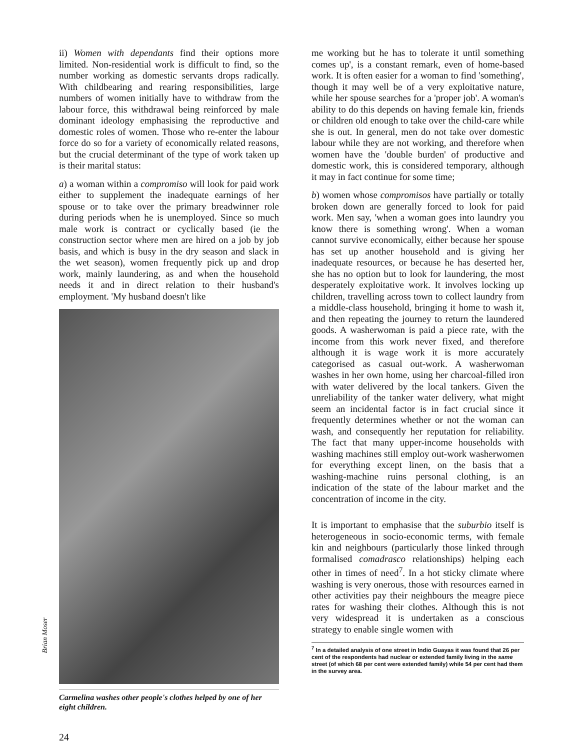ii) Women with dependants find their options more limited. Non-residential work is difficult to find, so the number working as domestic servants drops radically. With childbearing and rearing responsibilities, large numbers of women initially have to withdraw from the labour force, this withdrawal being reinforced by male dominant ideology emphasising the reproductive and domestic roles of women. Those who re-enter the labour force do so for a variety of economically related reasons, but the crucial determinant of the type of work taken up is their marital status:
a) a woman within a compromiso will look for paid work either to supplement the inadequate earnings of her spouse or to take over the primary breadwinner role during periods when he is unemployed. Since so much male work is contract or cyclically based (ie the construction sector where men are hired on a job by job basis, and which is busy in the dry season and slack in the wet season), women frequently pick up and drop work, mainly laundering, as and when the household needs it and in direct relation to their husband's employment. 'My husband doesn't like
Carmelina washes other people's clothes helped by one of her eight children.
24
me working but he has to tolerate it until something comes up', is a constant remark, even of home-based work. It is often easier for a woman to find 'something', though it may well be of a very exploitative nature, while her spouse searches for a 'proper job'. A woman's ability to do this depends on having female kin, friends or children old enough to take over the child-care while she is out. In general, men do not take over domestic labour while they are not working, and therefore when women have the 'double burden' of productive and domestic work, this is considered temporary, although it may in fact continue for some time;
b) women whose compromisos have partially or totally broken down are generally forced to look for paid work. Men say, 'when a woman goes into laundry you know there is something wrong'. When a woman cannot survive economically, either because her spouse has set up another household and is giving her inadequate resources, or because he has deserted her, she has no option but to look for laundering, the most desperately exploitative work. It involves locking up children, travelling across town to collect laundry from a middle-class household, bringing it home to wash it, and then repeating the journey to return the laundered goods. A washerwoman is paid a piece rate, with the income from this work never fixed, and therefore although it is wage work it is more accurately categorised as casual out-work. A washerwoman washes in her own home, using her charcoal-filled iron with water delivered by the local tankers. Given the unreliability of the tanker water delivery, what might seem an incidental factor is in fact crucial since it frequently determines whether or not the woman can wash, and consequently her reputation for reliability. The fact that many upper-income households with washing machines still employ out-work washerwomen for everything except linen, on the basis that a washing-machine ruins personal clothing, is an indication of the state of the labour market and the concentration of income in the city.
It is important to emphasise that the suburbio itself is heterogeneous in socio-economic terms, with female kin and neighbours (particularly those linked through formalised comadrasco relationships) helping each other in times of need<sup>7</sup>. In a hot sticky climate where washing is very onerous, those with resources earned in other activities pay their neighbours the meagre piece rates for washing their clothes. Although this is not very widespread it is undertaken as a conscious strategy to enable single women with
<sup>7</sup> In a detailed analysis of one street in Indio Guayas it was found that 26 per cent of the respondents had nuclear or extended family living in the same street (of which 68 per cent were extended family) while 54 per cent had them in the survey area.
Brian Moser